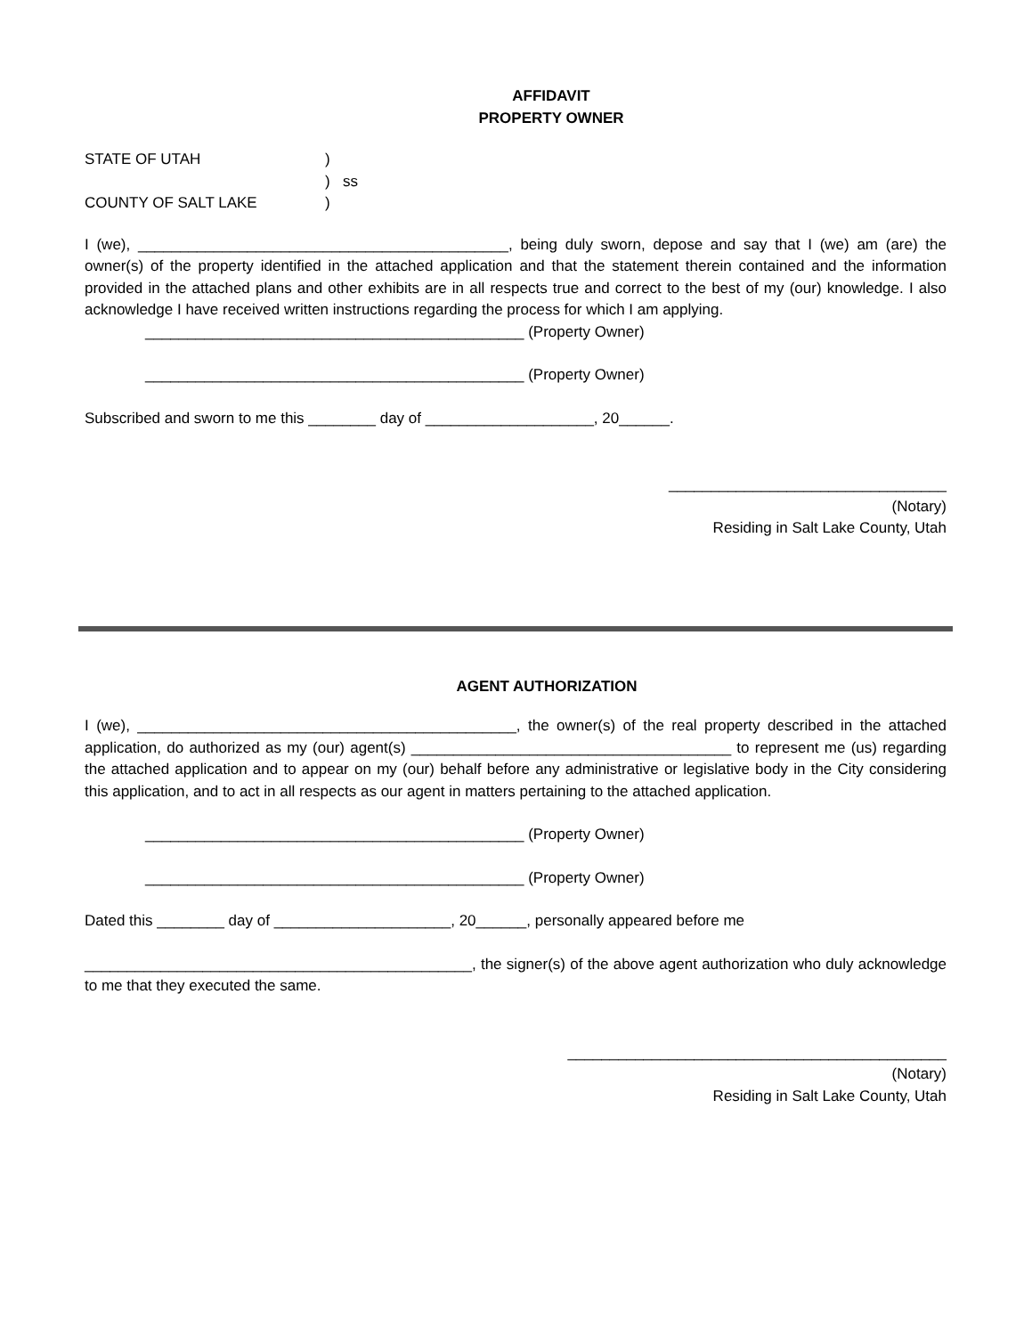AFFIDAVIT
PROPERTY OWNER
STATE OF UTAH
)
)
ss
COUNTY OF SALT LAKE
)
I (we), ____________________________________________, being duly sworn, depose and say that I (we) am (are) the owner(s) of the property identified in the attached application and that the statement therein contained and the information provided in the attached plans and other exhibits are in all respects true and correct to the best of my (our) knowledge. I also acknowledge I have received written instructions regarding the process for which I am applying.
_____________________________________________ (Property Owner)
_____________________________________________ (Property Owner)
Subscribed and sworn to me this ________ day of ____________________, 20______.
_________________________________
(Notary)
Residing in Salt Lake County, Utah
AGENT AUTHORIZATION
I (we), _____________________________________________, the owner(s) of the real property described in the attached application, do authorized as my (our) agent(s) ______________________________________ to represent me (us) regarding the attached application and to appear on my (our) behalf before any administrative or legislative body in the City considering this application, and to act in all respects as our agent in matters pertaining to the attached application.
_____________________________________________ (Property Owner)
_____________________________________________ (Property Owner)
Dated this ________ day of _____________________, 20______, personally appeared before me
______________________________________________, the signer(s) of the above agent authorization who duly acknowledge to me that they executed the same.
_____________________________________________
(Notary)
Residing in Salt Lake County, Utah